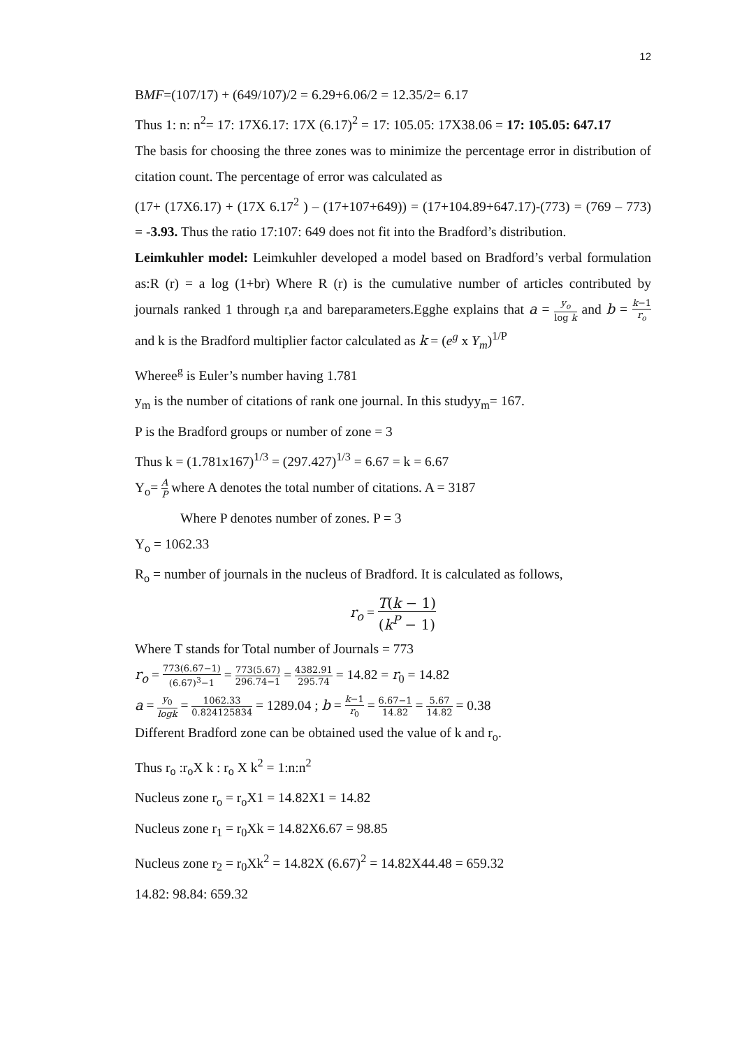12
BMF=(107/17) + (649/107)/2 = 6.29+6.06/2 = 12.35/2= 6.17
Thus 1: n: n<sup>2</sup>= 17: 17X6.17: 17X (6.17)<sup>2</sup> = 17: 105.05: 17X38.06 = 17: 105.05: 647.17
The basis for choosing the three zones was to minimize the percentage error in distribution of citation count. The percentage of error was calculated as
(17+ (17X6.17) + (17X 6.17<sup>2</sup> ) – (17+107+649)) = (17+104.89+647.17)-(773) = (769 – 773) = -3.93. Thus the ratio 17:107: 649 does not fit into the Bradford’s distribution.
Leimkuhler model: Leimkuhler developed a model based on Bradford’s verbal formulation as:R (r) = a log (1+br) Where R (r) is the cumulative number of articles contributed by journals ranked 1 through r,a and bareparameters.Egghe explains that a = y<sub>o</sub> log k and b = k−1 r<sub>o</sub> and k is the Bradford multiplier factor calculated as k = (e<sup>g</sup> x Y<sub>m</sub>)<sup>1/P</sup>
Wheree<sup>g</sup> is Euler’s number having 1.781
y<sub>m</sub> is the number of citations of rank one journal. In this studyy<sub>m</sub>= 167.
P is the Bradford groups or number of zone = 3
Thus k = (1.781x167)<sup>1/3</sup> = (297.427)<sup>1/3</sup> = 6.67 = k = 6.67
Y<sub>o</sub>= A P where A denotes the total number of citations. A = 3187
Where P denotes number of zones. P = 3
Y<sub>o</sub> = 1062.33
R<sub>o</sub> = number of journals in the nucleus of Bradford. It is calculated as follows,
r<sub>o</sub> = T(k − 1) (k<sup>P</sup> − 1)
Where T stands for Total number of Journals = 773
r<sub>o</sub> = 773(6.67−1) (6.67)<sup>3</sup>−1 = 773(5.67) 296.74−1 = 4382.91 295.74 = 14.82 = r<sub>0</sub> = 14.82
a = y<sub>0</sub> logk = 1062.33 0.824125834 = 1289.04 ; b = k−1 r<sub>0</sub> = 6.67−1 14.82 = 5.67 14.82 = 0.38
Different Bradford zone can be obtained used the value of k and r<sub>o</sub>.
Thus r<sub>o</sub> :r<sub>o</sub>X k : r<sub>o</sub> X k<sup>2</sup> = 1:n:n<sup>2</sup>
Nucleus zone r<sub>o</sub> = r<sub>o</sub>X1 = 14.82X1 = 14.82
Nucleus zone r<sub>1</sub> = r<sub>0</sub>Xk = 14.82X6.67 = 98.85
Nucleus zone r<sub>2</sub> = r<sub>0</sub>Xk<sup>2</sup> = 14.82X (6.67)<sup>2</sup> = 14.82X44.48 = 659.32
14.82: 98.84: 659.32